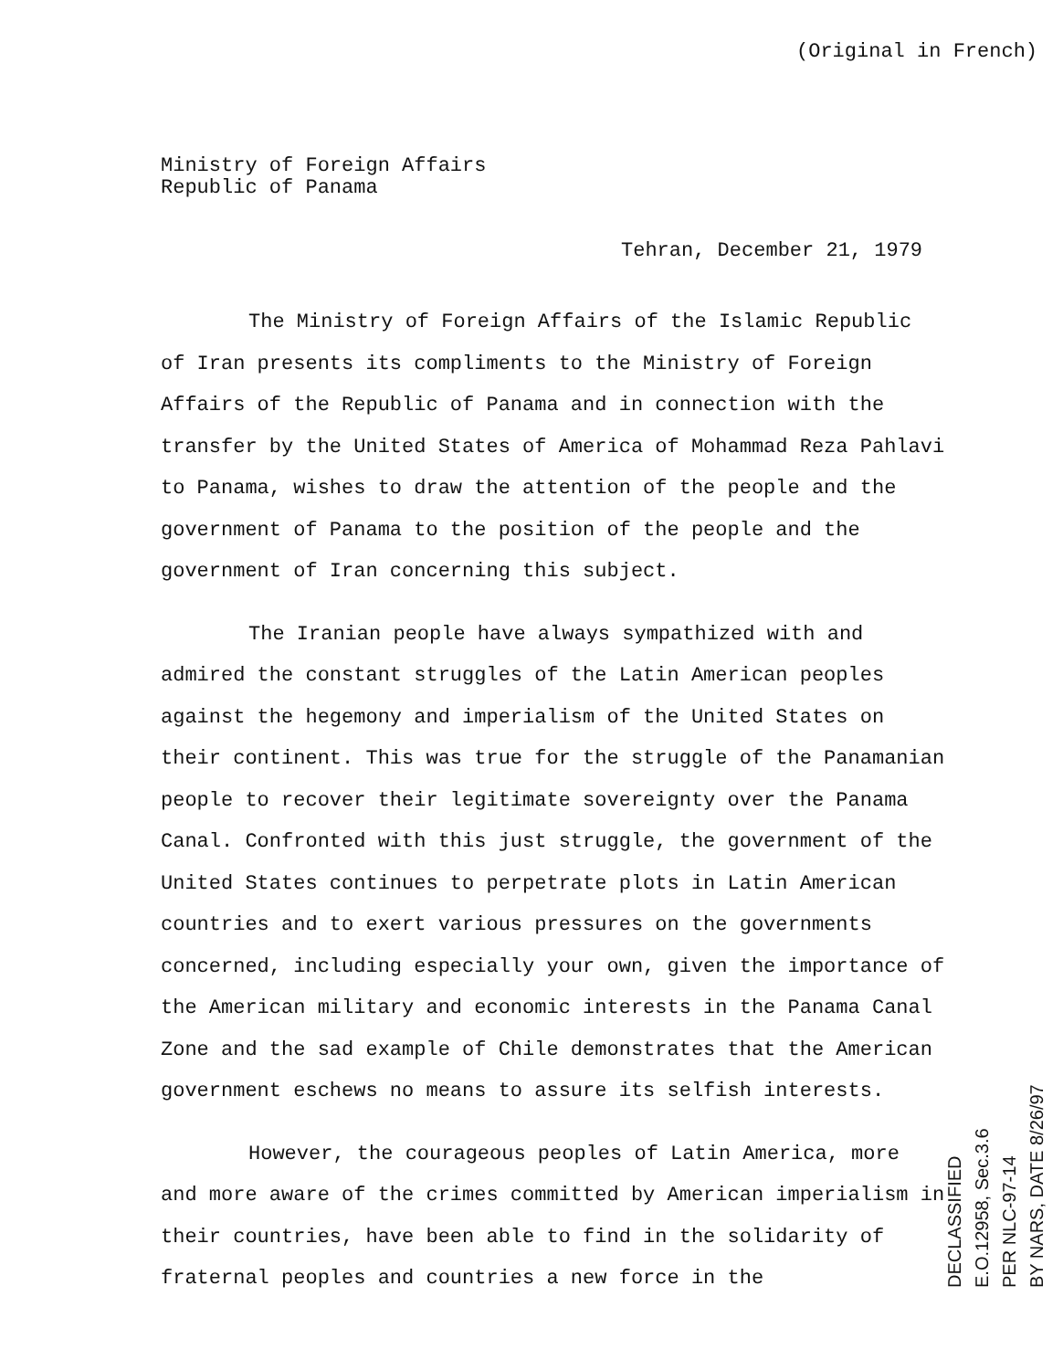(Original in French)
Ministry of Foreign Affairs
Republic of Panama
Tehran, December 21, 1979
The Ministry of Foreign Affairs of the Islamic Republic of Iran presents its compliments to the Ministry of Foreign Affairs of the Republic of Panama and in connection with the transfer by the United States of America of Mohammad Reza Pahlavi to Panama, wishes to draw the attention of the people and the government of Panama to the position of the people and the government of Iran concerning this subject.
The Iranian people have always sympathized with and admired the constant struggles of the Latin American peoples against the hegemony and imperialism of the United States on their continent. This was true for the struggle of the Panamanian people to recover their legitimate sovereignty over the Panama Canal. Confronted with this just struggle, the government of the United States continues to perpetrate plots in Latin American countries and to exert various pressures on the governments concerned, including especially your own, given the importance of the American military and economic interests in the Panama Canal Zone and the sad example of Chile demonstrates that the American government eschews no means to assure its selfish interests.
However, the courageous peoples of Latin America, more and more aware of the crimes committed by American imperialism in their countries, have been able to find in the solidarity of fraternal peoples and countries a new force in the
DECLASSIFIED
E.O.12958, Sec.3.6
PER NLC-97-14
BY NARS, DATE 8/26/97